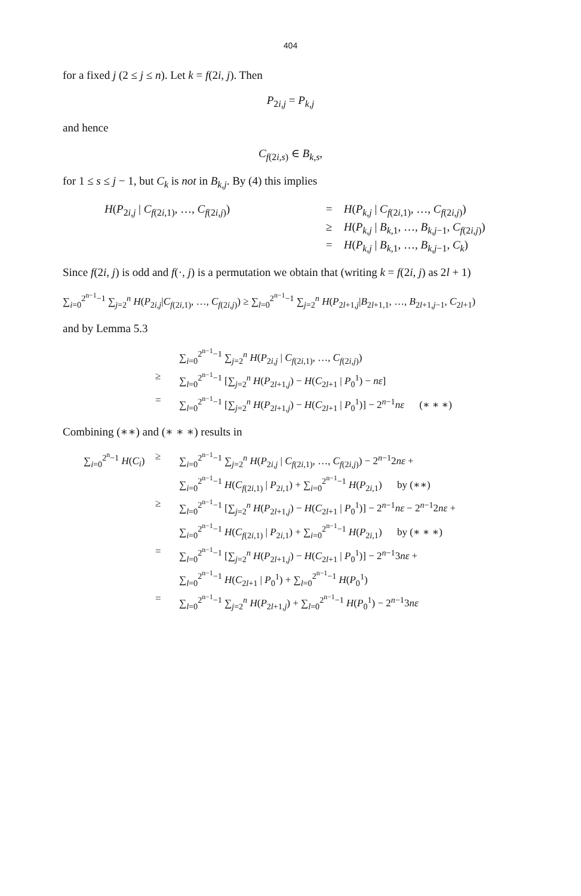404
for a fixed j (2 ≤ j ≤ n). Let k = f(2i, j). Then
P<sub>2i,j</sub> = P<sub>k,j</sub>
and hence
C<sub>f(2i,s)</sub> ∈ B<sub>k,s</sub>,
for 1 ≤ s ≤ j − 1, but C<sub>k</sub> is not in B<sub>k,j</sub>. By (4) this implies
H(P<sub>2i,j</sub> | C<sub>f(2i,1)</sub>, …, C<sub>f(2i,j)</sub>)
=
H(P<sub>k,j</sub> | C<sub>f(2i,1)</sub>, …, C<sub>f(2i,j)</sub>)
≥
H(P<sub>k,j</sub> | B<sub>k,1</sub>, …, B<sub>k,j−1</sub>, C<sub>f(2i,j)</sub>)
=
H(P<sub>k,j</sub> | B<sub>k,1</sub>, …, B<sub>k,j−1</sub>, C<sub>k</sub>)
Since f(2i, j) is odd and f(·, j) is a permutation we obtain that (writing k = f(2i, j) as 2l + 1)
∑<sub>i=0</sub><sup>2<sup>n−1</sup>−1</sup> ∑<sub>j=2</sub><sup>n</sup> H(P<sub>2i,j</sub>|C<sub>f(2i,1)</sub>, …, C<sub>f(2i,j)</sub>) ≥ ∑<sub>l=0</sub><sup>2<sup>n−1</sup>−1</sup> ∑<sub>j=2</sub><sup>n</sup> H(P<sub>2l+1,j</sub>|B<sub>2l+1,1</sub>, …, B<sub>2l+1,j−1</sub>, C<sub>2l+1</sub>)
and by Lemma 5.3
∑<sub>i=0</sub><sup>2<sup>n−1</sup>−1</sup> ∑<sub>j=2</sub><sup>n</sup> H(P<sub>2i,j</sub> | C<sub>f(2i,1)</sub>, …, C<sub>f(2i,j)</sub>)
≥
∑<sub>l=0</sub><sup>2<sup>n−1</sup>−1</sup> [∑<sub>j=2</sub><sup>n</sup> H(P<sub>2l+1,j</sub>) − H(C<sub>2l+1</sub> | P<sub>0</sub><sup>1</sup>) − nε]
=
∑<sub>l=0</sub><sup>2<sup>n−1</sup>−1</sup> [∑<sub>j=2</sub><sup>n</sup> H(P<sub>2l+1,j</sub>) − H(C<sub>2l+1</sub> | P<sub>0</sub><sup>1</sup>)] − 2<sup>n−1</sup>nε (∗ ∗ ∗)
Combining (∗∗) and (∗ ∗ ∗) results in
∑<sub>i=0</sub><sup>2<sup>n</sup>−1</sup> H(C<sub>i</sub>)
≥
∑<sub>i=0</sub><sup>2<sup>n−1</sup>−1</sup> ∑<sub>j=2</sub><sup>n</sup> H(P<sub>2i,j</sub> | C<sub>f(2i,1)</sub>, …, C<sub>f(2i,j)</sub>) − 2<sup>n−1</sup>2nε +
∑<sub>i=0</sub><sup>2<sup>n−1</sup>−1</sup> H(C<sub>f(2i,1)</sub> | P<sub>2i,1</sub>) + ∑<sub>i=0</sub><sup>2<sup>n−1</sup>−1</sup> H(P<sub>2i,1</sub>) by (∗∗)
≥
∑<sub>l=0</sub><sup>2<sup>n−1</sup>−1</sup> [∑<sub>j=2</sub><sup>n</sup> H(P<sub>2l+1,j</sub>) − H(C<sub>2l+1</sub> | P<sub>0</sub><sup>1</sup>)] − 2<sup>n−1</sup>nε − 2<sup>n−1</sup>2nε +
∑<sub>i=0</sub><sup>2<sup>n−1</sup>−1</sup> H(C<sub>f(2i,1)</sub> | P<sub>2i,1</sub>) + ∑<sub>i=0</sub><sup>2<sup>n−1</sup>−1</sup> H(P<sub>2i,1</sub>) by (∗ ∗ ∗)
=
∑<sub>l=0</sub><sup>2<sup>n−1</sup>−1</sup> [∑<sub>j=2</sub><sup>n</sup> H(P<sub>2l+1,j</sub>) − H(C<sub>2l+1</sub> | P<sub>0</sub><sup>1</sup>)] − 2<sup>n−1</sup>3nε +
∑<sub>l=0</sub><sup>2<sup>n−1</sup>−1</sup> H(C<sub>2l+1</sub> | P<sub>0</sub><sup>1</sup>) + ∑<sub>l=0</sub><sup>2<sup>n−1</sup>−1</sup> H(P<sub>0</sub><sup>1</sup>)
=
∑<sub>l=0</sub><sup>2<sup>n−1</sup>−1</sup> ∑<sub>j=2</sub><sup>n</sup> H(P<sub>2l+1,j</sub>) + ∑<sub>l=0</sub><sup>2<sup>n−1</sup>−1</sup> H(P<sub>0</sub><sup>1</sup>) − 2<sup>n−1</sup>3nε